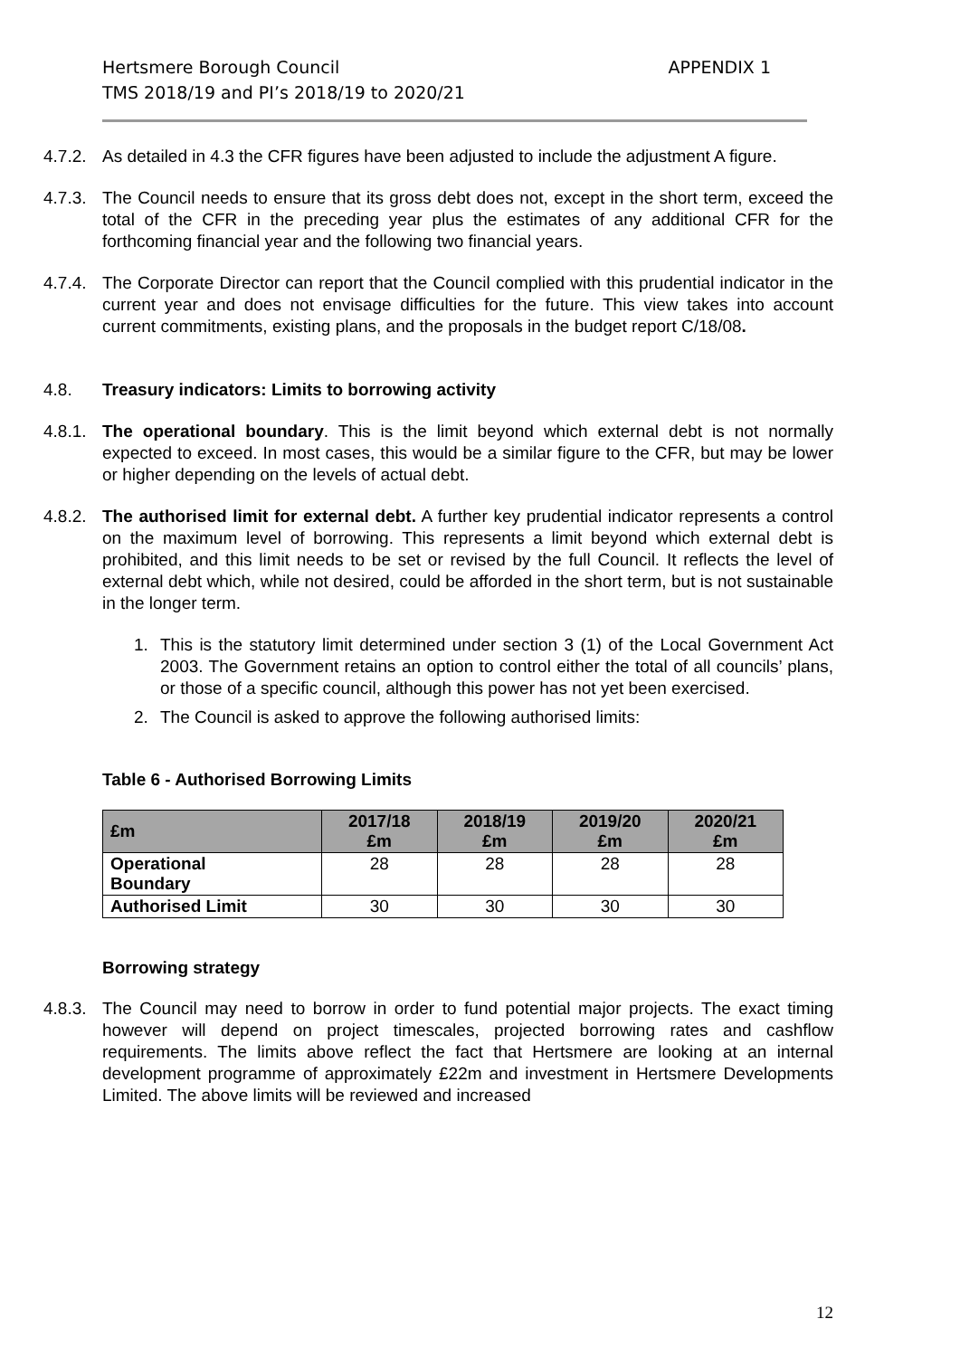Hertsmere Borough Council
TMS 2018/19 and PI’s 2018/19 to 2020/21
APPENDIX 1
4.7.2. As detailed in 4.3 the CFR figures have been adjusted to include the adjustment A figure.
4.7.3. The Council needs to ensure that its gross debt does not, except in the short term, exceed the total of the CFR in the preceding year plus the estimates of any additional CFR for the forthcoming financial year and the following two financial years.
4.7.4. The Corporate Director can report that the Council complied with this prudential indicator in the current year and does not envisage difficulties for the future. This view takes into account current commitments, existing plans, and the proposals in the budget report C/18/08.
4.8. Treasury indicators: Limits to borrowing activity
4.8.1. The operational boundary. This is the limit beyond which external debt is not normally expected to exceed. In most cases, this would be a similar figure to the CFR, but may be lower or higher depending on the levels of actual debt.
4.8.2. The authorised limit for external debt. A further key prudential indicator represents a control on the maximum level of borrowing. This represents a limit beyond which external debt is prohibited, and this limit needs to be set or revised by the full Council. It reflects the level of external debt which, while not desired, could be afforded in the short term, but is not sustainable in the longer term.
1. This is the statutory limit determined under section 3 (1) of the Local Government Act 2003. The Government retains an option to control either the total of all councils’ plans, or those of a specific council, although this power has not yet been exercised.
2. The Council is asked to approve the following authorised limits:
Table 6 - Authorised Borrowing Limits
| £m | 2017/18 £m | 2018/19 £m | 2019/20 £m | 2020/21 £m |
| --- | --- | --- | --- | --- |
| Operational Boundary | 28 | 28 | 28 | 28 |
| Authorised Limit | 30 | 30 | 30 | 30 |
Borrowing strategy
4.8.3. The Council may need to borrow in order to fund potential major projects. The exact timing however will depend on project timescales, projected borrowing rates and cashflow requirements. The limits above reflect the fact that Hertsmere are looking at an internal development programme of approximately £22m and investment in Hertsmere Developments Limited. The above limits will be reviewed and increased
12